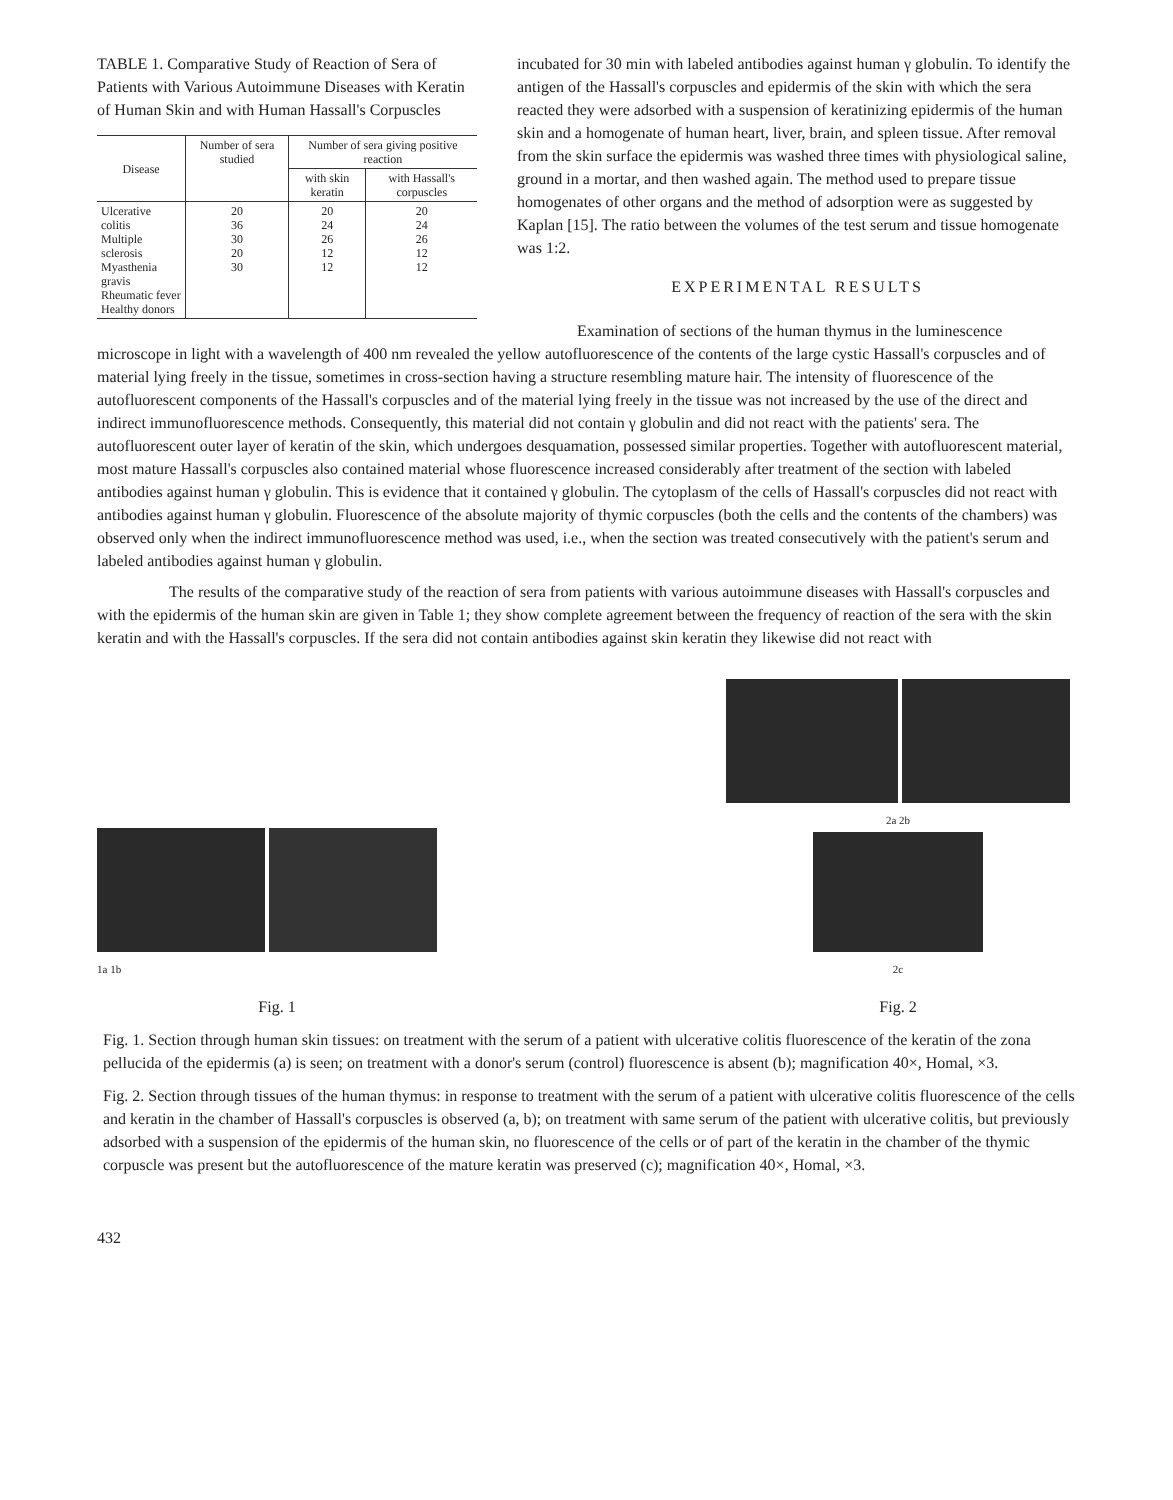TABLE 1. Comparative Study of Reaction of Sera of Patients with Various Autoimmune Diseases with Keratin of Human Skin and with Human Hassall's Corpuscles
| Disease | Number of sera studied | Number of sera giving positive reaction | |
| --- | --- | --- | --- |
| | | with skin keratin | with Hassall's corpuscles |
| Ulcerative colitis Multiple sclerosis Myasthenia gravis Rheumatic fever Healthy donors | 20 36 30 20 30 | 20 24 26 12 12 | 20 24 26 12 12 |
incubated for 30 min with labeled antibodies against human γ globulin. To identify the antigen of the Hassall's corpuscles and epidermis of the skin with which the sera reacted they were adsorbed with a suspension of keratinizing epidermis of the human skin and a homogenate of human heart, liver, brain, and spleen tissue. After removal from the skin surface the epidermis was washed three times with physiological saline, ground in a mortar, and then washed again. The method used to prepare tissue homogenates of other organs and the method of adsorption were as suggested by Kaplan [15]. The ratio between the volumes of the test serum and tissue homogenate was 1:2.
EXPERIMENTAL RESULTS
Examination of sections of the human thymus in the luminescence microscope in light with a wavelength of 400 nm revealed the yellow autofluorescence of the contents of the large cystic Hassall's corpuscles and of material lying freely in the tissue, sometimes in cross-section having a structure resembling mature hair. The intensity of fluorescence of the autofluorescent components of the Hassall's corpuscles and of the material lying freely in the tissue was not increased by the use of the direct and indirect immunofluorescence methods. Consequently, this material did not contain γ globulin and did not react with the patients' sera. The autofluorescent outer layer of keratin of the skin, which undergoes desquamation, possessed similar properties. Together with autofluorescent material, most mature Hassall's corpuscles also contained material whose fluorescence increased considerably after treatment of the section with labeled antibodies against human γ globulin. This is evidence that it contained γ globulin. The cytoplasm of the cells of Hassall's corpuscles did not react with antibodies against human γ globulin. Fluorescence of the absolute majority of thymic corpuscles (both the cells and the contents of the chambers) was observed only when the indirect immunofluorescence method was used, i.e., when the section was treated consecutively with the patient's serum and labeled antibodies against human γ globulin.
The results of the comparative study of the reaction of sera from patients with various autoimmune diseases with Hassall's corpuscles and with the epidermis of the human skin are given in Table 1; they show complete agreement between the frequency of reaction of the sera with the skin keratin and with the Hassall's corpuscles. If the sera did not contain antibodies against skin keratin they likewise did not react with
1a 1b
Fig. 1
2a 2b
2c
Fig. 2
Fig. 1. Section through human skin tissues: on treatment with the serum of a patient with ulcerative colitis fluorescence of the keratin of the zona pellucida of the epidermis (a) is seen; on treatment with a donor's serum (control) fluorescence is absent (b); magnification 40×, Homal, ×3.
Fig. 2. Section through tissues of the human thymus: in response to treatment with the serum of a patient with ulcerative colitis fluorescence of the cells and keratin in the chamber of Hassall's corpuscles is observed (a, b); on treatment with same serum of the patient with ulcerative colitis, but previously adsorbed with a suspension of the epidermis of the human skin, no fluorescence of the cells or of part of the keratin in the chamber of the thymic corpuscle was present but the autofluorescence of the mature keratin was preserved (c); magnification 40×, Homal, ×3.
432